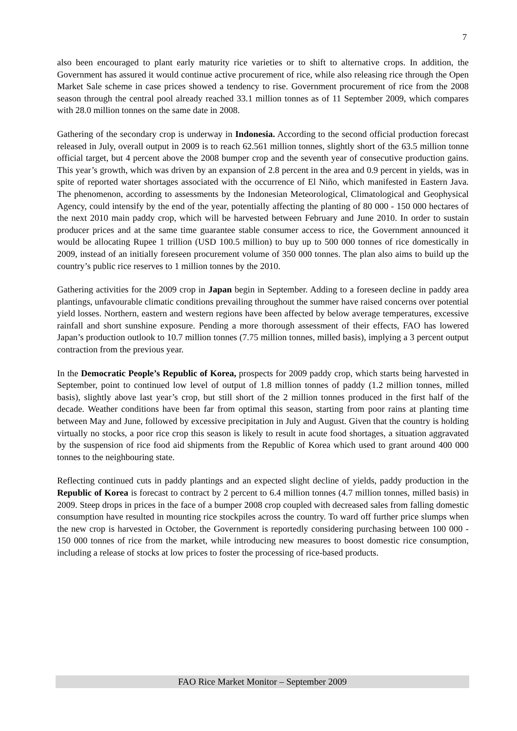7
also been encouraged to plant early maturity rice varieties or to shift to alternative crops. In addition, the Government has assured it would continue active procurement of rice, while also releasing rice through the Open Market Sale scheme in case prices showed a tendency to rise. Government procurement of rice from the 2008 season through the central pool already reached 33.1 million tonnes as of 11 September 2009, which compares with 28.0 million tonnes on the same date in 2008.
Gathering of the secondary crop is underway in Indonesia. According to the second official production forecast released in July, overall output in 2009 is to reach 62.561 million tonnes, slightly short of the 63.5 million tonne official target, but 4 percent above the 2008 bumper crop and the seventh year of consecutive production gains. This year’s growth, which was driven by an expansion of 2.8 percent in the area and 0.9 percent in yields, was in spite of reported water shortages associated with the occurrence of El Niño, which manifested in Eastern Java. The phenomenon, according to assessments by the Indonesian Meteorological, Climatological and Geophysical Agency, could intensify by the end of the year, potentially affecting the planting of 80 000 - 150 000 hectares of the next 2010 main paddy crop, which will be harvested between February and June 2010. In order to sustain producer prices and at the same time guarantee stable consumer access to rice, the Government announced it would be allocating Rupee 1 trillion (USD 100.5 million) to buy up to 500 000 tonnes of rice domestically in 2009, instead of an initially foreseen procurement volume of 350 000 tonnes. The plan also aims to build up the country’s public rice reserves to 1 million tonnes by the 2010.
Gathering activities for the 2009 crop in Japan begin in September. Adding to a foreseen decline in paddy area plantings, unfavourable climatic conditions prevailing throughout the summer have raised concerns over potential yield losses. Northern, eastern and western regions have been affected by below average temperatures, excessive rainfall and short sunshine exposure. Pending a more thorough assessment of their effects, FAO has lowered Japan’s production outlook to 10.7 million tonnes (7.75 million tonnes, milled basis), implying a 3 percent output contraction from the previous year.
In the Democratic People’s Republic of Korea, prospects for 2009 paddy crop, which starts being harvested in September, point to continued low level of output of 1.8 million tonnes of paddy (1.2 million tonnes, milled basis), slightly above last year’s crop, but still short of the 2 million tonnes produced in the first half of the decade. Weather conditions have been far from optimal this season, starting from poor rains at planting time between May and June, followed by excessive precipitation in July and August. Given that the country is holding virtually no stocks, a poor rice crop this season is likely to result in acute food shortages, a situation aggravated by the suspension of rice food aid shipments from the Republic of Korea which used to grant around 400 000 tonnes to the neighbouring state.
Reflecting continued cuts in paddy plantings and an expected slight decline of yields, paddy production in the Republic of Korea is forecast to contract by 2 percent to 6.4 million tonnes (4.7 million tonnes, milled basis) in 2009. Steep drops in prices in the face of a bumper 2008 crop coupled with decreased sales from falling domestic consumption have resulted in mounting rice stockpiles across the country. To ward off further price slumps when the new crop is harvested in October, the Government is reportedly considering purchasing between 100 000 - 150 000 tonnes of rice from the market, while introducing new measures to boost domestic rice consumption, including a release of stocks at low prices to foster the processing of rice-based products.
FAO Rice Market Monitor – September 2009